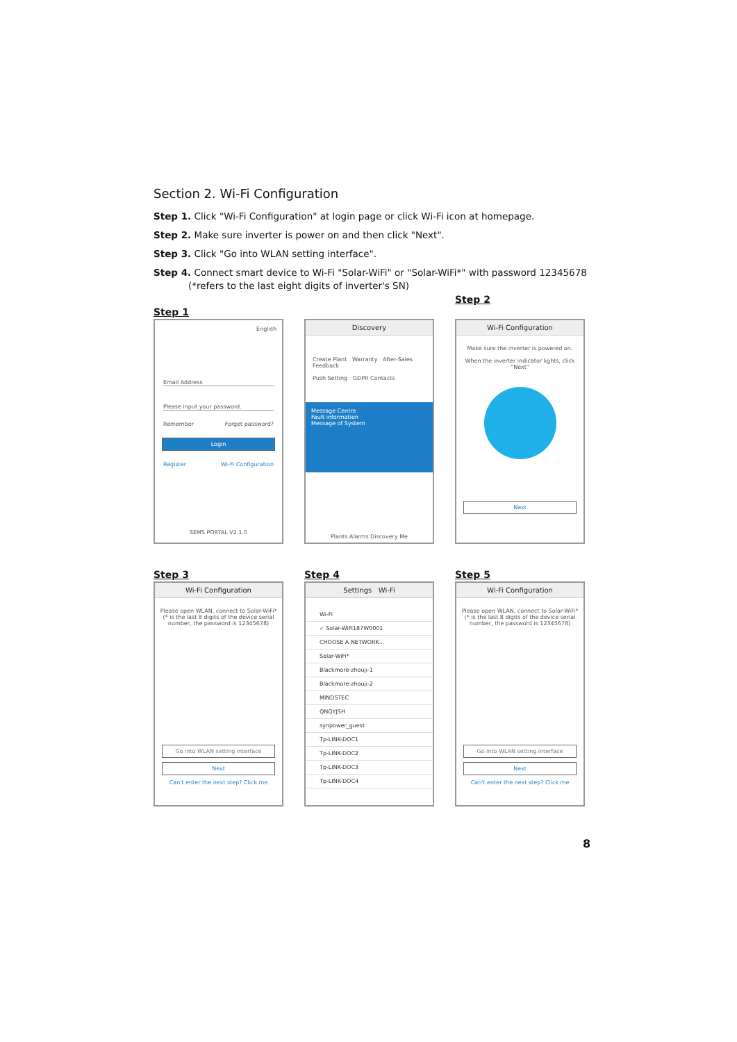Section 2. Wi-Fi Configuration
Step 1. Click "Wi-Fi Configuration" at login page or click Wi-Fi icon at homepage.
Step 2. Make sure inverter is power on and then click "Next".
Step 3. Click "Go into WLAN setting interface".
Step 4. Connect smart device to Wi-Fi "Solar-WiFi" or "Solar-WiFi*" with password 12345678
(*refers to the last eight digits of inverter's SN)
Step 1
English
Email Address
Please input your password.
Remember Forget password?
Login
Register Wi-Fi Configuration
SEMS PORTAL V2.1.0
Discovery
Create Plant Warranty After-Sales Feedback
Push Setting GDPR Contacts
Message Centre
Fault information
Message of System
Plants Alarms Discovery Me
Step 2
Wi-Fi Configuration
Make sure the inverter is powered on.
When the inverter indicator lights, click "Next"
Next
Step 3
Wi-Fi Configuration
Please open WLAN, connect to Solar-WiFi*
(* is the last 8 digits of the device serial number, the password is 12345678)
Go into WLAN setting interface
Next
Can't enter the next step? Click me
Step 4
Settings Wi-Fi
Wi-Fi
✓ Solar-WiFi187W0001
CHOOSE A NETWORK...
Solar-WiFi*
Blackmore-zhouji-1
Blackmore-zhouji-2
MINDSTEC
QNQYJSH
synpower_guest
Tp-LINK-DOC1
Tp-LINK-DOC2
Tp-LINK-DOC3
Tp-LINK-DOC4
Step 5
Wi-Fi Configuration
Please open WLAN, connect to Solar-WiFi*
(* is the last 8 digits of the device serial number, the password is 12345678)
Go into WLAN setting interface
Next
Can't enter the next step? Click me
8